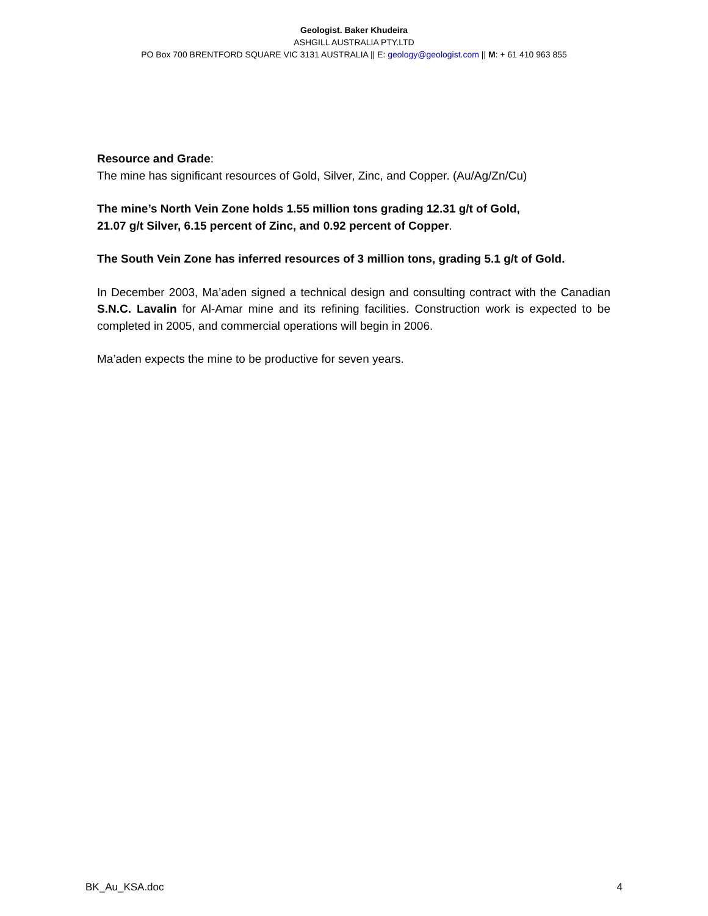Geologist. Baker Khudeira
ASHGILL AUSTRALIA PTY.LTD
PO Box 700 BRENTFORD SQUARE VIC 3131 AUSTRALIA || E: geology@geologist.com || M: + 61 410 963 855
Resource and Grade:
The mine has significant resources of Gold, Silver, Zinc, and Copper. (Au/Ag/Zn/Cu)
The mine’s North Vein Zone holds 1.55 million tons grading 12.31 g/t of Gold,
21.07 g/t Silver, 6.15 percent of Zinc, and 0.92 percent of Copper.
The South Vein Zone has inferred resources of 3 million tons, grading 5.1 g/t of Gold.
In December 2003, Ma’aden signed a technical design and consulting contract with the Canadian S.N.C. Lavalin for Al-Amar mine and its refining facilities. Construction work is expected to be completed in 2005, and commercial operations will begin in 2006.
Ma’aden expects the mine to be productive for seven years.
BK_Au_KSA.doc 4